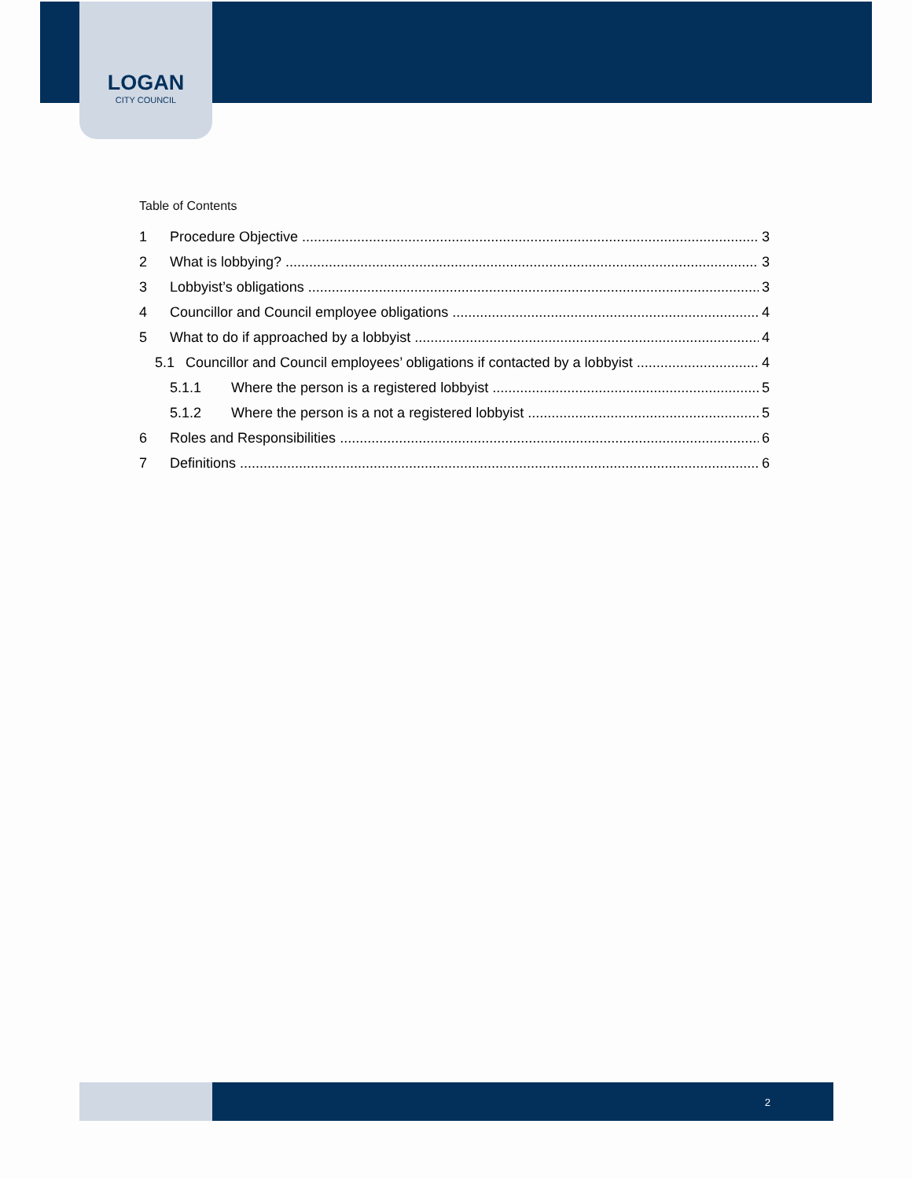LOGAN
CITY COUNCIL
Table of Contents
1 Procedure Objective 3
2 What is lobbying? 3
3 Lobbyist’s obligations 3
4 Councillor and Council employee obligations 4
5 What to do if approached by a lobbyist 4
5.1 Councillor and Council employees’ obligations if contacted by a lobbyist 4
5.1.1 Where the person is a registered lobbyist 5
5.1.2 Where the person is a not a registered lobbyist 5
6 Roles and Responsibilities 6
7 Definitions 6
2